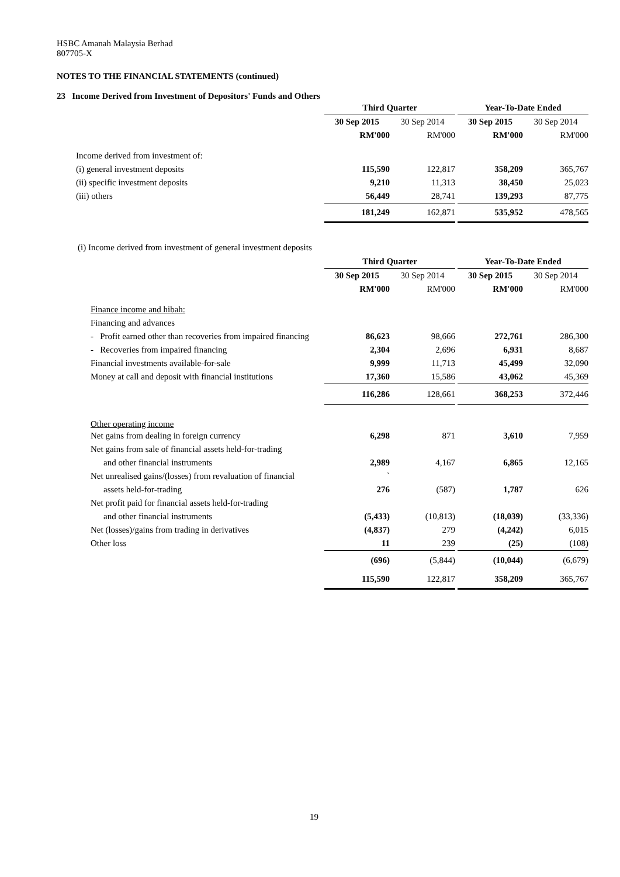HSBC Amanah Malaysia Berhad
807705-X
NOTES TO THE FINANCIAL STATEMENTS (continued)
23 Income Derived from Investment of Depositors' Funds and Others
| | Third Quarter | | | Year-To-Date Ended | |
| | 30 Sep 2015 | 30 Sep 2014 | | 30 Sep 2015 | 30 Sep 2014 |
| | RM'000 | RM'000 | | RM'000 | RM'000 |
| Income derived from investment of: | | | | | |
| (i) general investment deposits | 115,590 | 122,817 | | 358,209 | 365,767 |
| (ii) specific investment deposits | 9,210 | 11,313 | | 38,450 | 25,023 |
| (iii) others | 56,449 | 28,741 | | 139,293 | 87,775 |
| | 181,249 | 162,871 | | 535,952 | 478,565 |
(i) Income derived from investment of general investment deposits
| | Third Quarter | | | Year-To-Date Ended | |
| | 30 Sep 2015 | 30 Sep 2014 | | 30 Sep 2015 | 30 Sep 2014 |
| | RM'000 | RM'000 | | RM'000 | RM'000 |
| Finance income and hibah: | | | | | |
| Financing and advances | | | | | |
| - Profit earned other than recoveries from impaired financing | 86,623 | 98,666 | | 272,761 | 286,300 |
| - Recoveries from impaired financing | 2,304 | 2,696 | | 6,931 | 8,687 |
| Financial investments available-for-sale | 9,999 | 11,713 | | 45,499 | 32,090 |
| Money at call and deposit with financial institutions | 17,360 | 15,586 | | 43,062 | 45,369 |
| | 116,286 | 128,661 | | 368,253 | 372,446 |
| Other operating income | | | | | |
| Net gains from dealing in foreign currency | 6,298 | 871 | | 3,610 | 7,959 |
| Net gains from sale of financial assets held-for-trading | | | | | |
| and other financial instruments | 2,989 | 4,167 | | 6,865 | 12,165 |
| Net unrealised gains/(losses) from revaluation of financial | ` | | | | |
| assets held-for-trading | 276 | (587) | | 1,787 | 626 |
| Net profit paid for financial assets held-for-trading | | | | | |
| and other financial instruments | (5,433) | (10,813) | | (18,039) | (33,336) |
| Net (losses)/gains from trading in derivatives | (4,837) | 279 | | (4,242) | 6,015 |
| Other loss | 11 | 239 | | (25) | (108) |
| | (696) | (5,844) | | (10,044) | (6,679) |
| | 115,590 | 122,817 | | 358,209 | 365,767 |
19